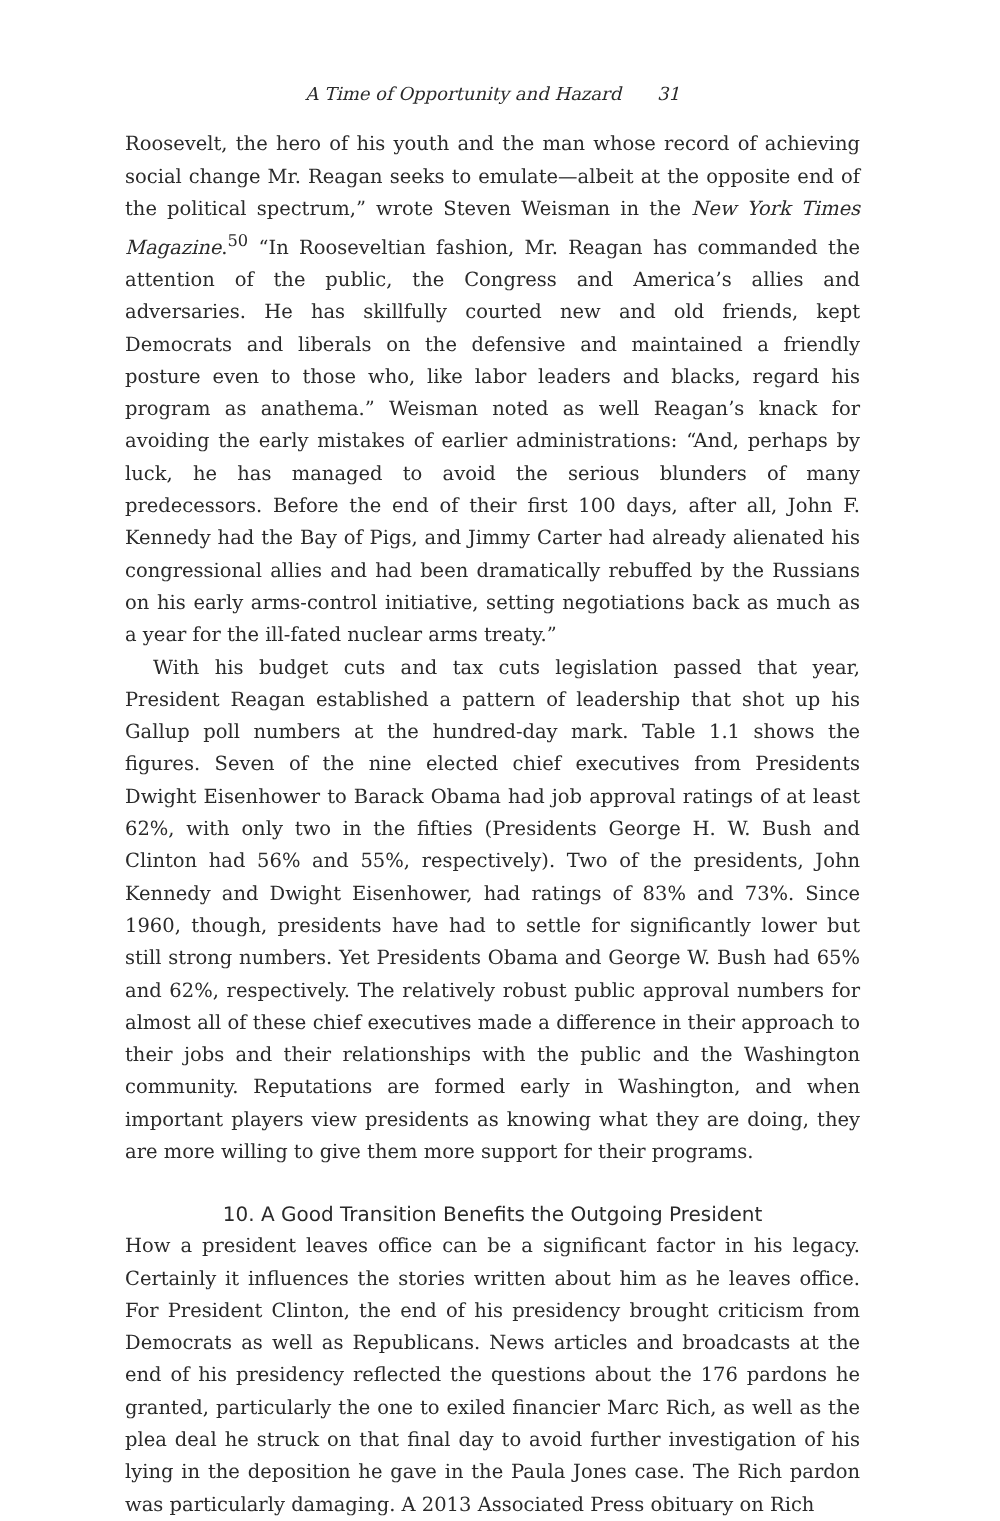A Time of Opportunity and Hazard 31
Roosevelt, the hero of his youth and the man whose record of achieving social change Mr. Reagan seeks to emulate—albeit at the opposite end of the political spectrum,” wrote Steven Weisman in the New York Times Magazine.<sup>50</sup> “In Rooseveltian fashion, Mr. Reagan has commanded the attention of the public, the Congress and America’s allies and adversaries. He has skillfully courted new and old friends, kept Democrats and liberals on the defensive and maintained a friendly posture even to those who, like labor leaders and blacks, regard his program as anathema.” Weisman noted as well Reagan’s knack for avoiding the early mistakes of earlier administrations: “And, perhaps by luck, he has managed to avoid the serious blunders of many predecessors. Before the end of their first 100 days, after all, John F. Kennedy had the Bay of Pigs, and Jimmy Carter had already alienated his congressional allies and had been dramatically rebuffed by the Russians on his early arms-control initiative, setting negotiations back as much as a year for the ill-fated nuclear arms treaty.”
With his budget cuts and tax cuts legislation passed that year, President Reagan established a pattern of leadership that shot up his Gallup poll numbers at the hundred-day mark. Table 1.1 shows the figures. Seven of the nine elected chief executives from Presidents Dwight Eisenhower to Barack Obama had job approval ratings of at least 62%, with only two in the fifties (Presidents George H. W. Bush and Clinton had 56% and 55%, respectively). Two of the presidents, John Kennedy and Dwight Eisenhower, had ratings of 83% and 73%. Since 1960, though, presidents have had to settle for significantly lower but still strong numbers. Yet Presidents Obama and George W. Bush had 65% and 62%, respectively. The relatively robust public approval numbers for almost all of these chief executives made a difference in their approach to their jobs and their relationships with the public and the Washington community. Reputations are formed early in Washington, and when important players view presidents as knowing what they are doing, they are more willing to give them more support for their programs.
10. A Good Transition Benefits the Outgoing President
How a president leaves office can be a significant factor in his legacy. Certainly it influences the stories written about him as he leaves office. For President Clinton, the end of his presidency brought criticism from Democrats as well as Republicans. News articles and broadcasts at the end of his presidency reflected the questions about the 176 pardons he granted, particularly the one to exiled financier Marc Rich, as well as the plea deal he struck on that final day to avoid further investigation of his lying in the deposition he gave in the Paula Jones case. The Rich pardon was particularly damaging. A 2013 Associated Press obituary on Rich